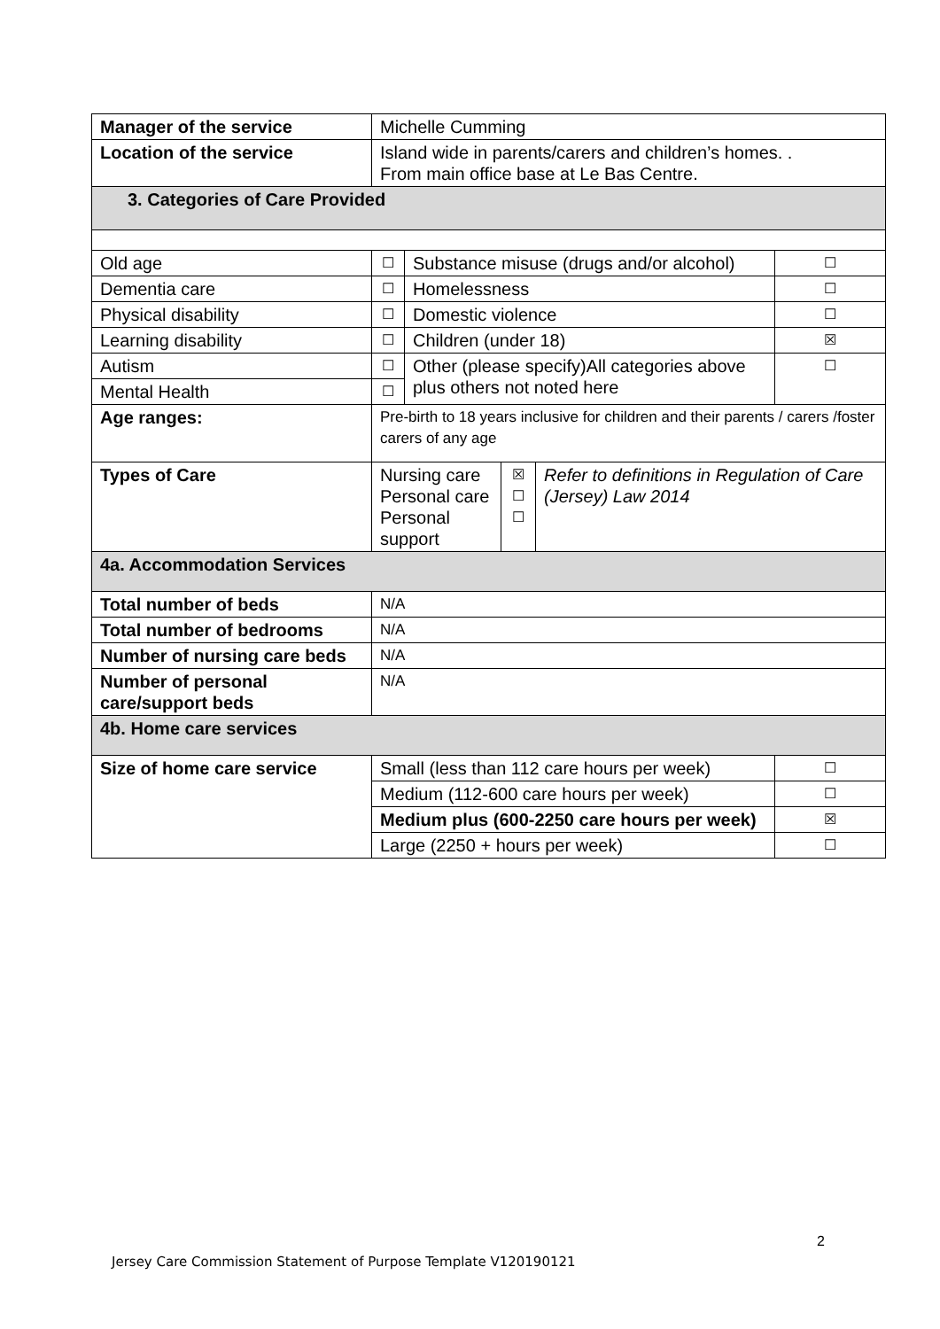| Manager of the service | Michelle Cumming | | | | |
| Location of the service | Island wide in parents/carers and children’s homes. . From main office base at Le Bas Centre. | | | | |
| 3. Categories of Care Provided | | | | | |
| Old age | ☐ | Substance misuse (drugs and/or alcohol) | | | ☐ |
| Dementia care | ☐ | Homelessness | | | ☐ |
| Physical disability | ☐ | Domestic violence | | | ☐ |
| Learning disability | ☐ | Children (under 18) | | | ☒ |
| Autism | ☐ | Other (please specify)All categories above plus others not noted here | | | ☐ |
| Mental Health | ☐ | | | | |
| Age ranges: | Pre-birth to 18 years inclusive for children and their parents / carers /foster carers of any age | | | | |
| Types of Care | Nursing care Personal care Personal support | | ☒ ☐ ☐ | Refer to definitions in Regulation of Care (Jersey) Law 2014 | |
| 4a. Accommodation Services | | | | | |
| Total number of beds | N/A | | | | |
| Total number of bedrooms | N/A | | | | |
| Number of nursing care beds | N/A | | | | |
| Number of personal care/support beds | N/A | | | | |
| 4b. Home care services | | | | | |
| Size of home care service | Small (less than 112 care hours per week) | | | | ☐ |
| | Medium (112-600 care hours per week) | | | | ☐ |
| | Medium plus (600-2250 care hours per week) | | | | ☒ |
| | Large (2250 + hours per week) | | | | ☐ |
2
Jersey Care Commission Statement of Purpose Template V120190121